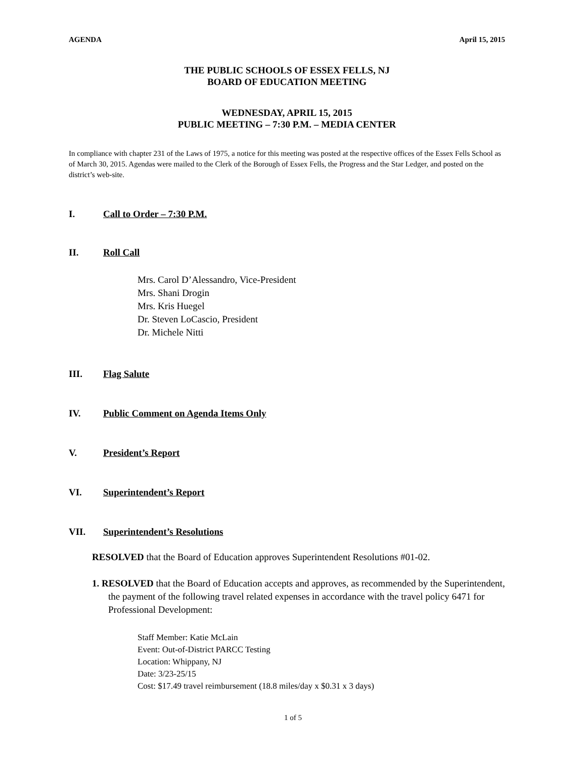AGENDA April 15, 2015
THE PUBLIC SCHOOLS OF ESSEX FELLS, NJ
BOARD OF EDUCATION MEETING
WEDNESDAY, APRIL 15, 2015
PUBLIC MEETING – 7:30 P.M. – MEDIA CENTER
In compliance with chapter 231 of the Laws of 1975, a notice for this meeting was posted at the respective offices of the Essex Fells School as of March 30, 2015. Agendas were mailed to the Clerk of the Borough of Essex Fells, the Progress and the Star Ledger, and posted on the district’s web-site.
I. Call to Order – 7:30 P.M.
II. Roll Call
Mrs. Carol D’Alessandro, Vice-President
Mrs. Shani Drogin
Mrs. Kris Huegel
Dr. Steven LoCascio, President
Dr. Michele Nitti
III. Flag Salute
IV. Public Comment on Agenda Items Only
V. President’s Report
VI. Superintendent’s Report
VII. Superintendent’s Resolutions
RESOLVED that the Board of Education approves Superintendent Resolutions #01-02.
1. RESOLVED that the Board of Education accepts and approves, as recommended by the Superintendent, the payment of the following travel related expenses in accordance with the travel policy 6471 for Professional Development:
Staff Member: Katie McLain
Event: Out-of-District PARCC Testing
Location: Whippany, NJ
Date: 3/23-25/15
Cost: $17.49 travel reimbursement (18.8 miles/day x $0.31 x 3 days)
1 of 5